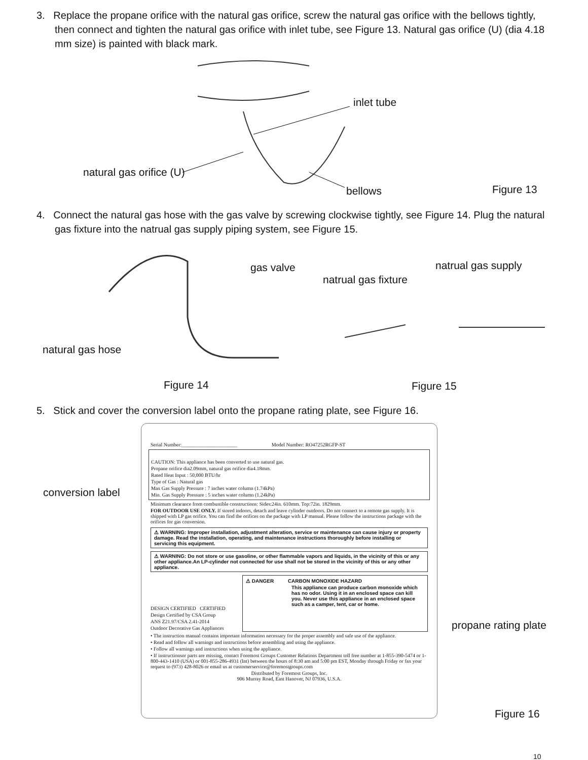3. Replace the propane orifice with the natural gas orifice, screw the natural gas orifice with the bellows tightly, then connect and tighten the natural gas orifice with inlet tube, see Figure 13. Natural gas orifice (U) (dia 4.18 mm size) is painted with black mark.
inlet tube
natural gas orifice (U)
bellows Figure 13
4. Connect the natural gas hose with the gas valve by screwing clockwise tightly, see Figure 14. Plug the natural gas fixture into the natrual gas supply piping system, see Figure 15.
gas valve
natrual gas fixture
natrual gas supply
natural gas hose
Figure 14 Figure 15
5. Stick and cover the conversion label onto the propane rating plate, see Figure 16.
conversion label
propane rating plate
Figure 16
Serial Number:______________________ Model Number: RO47252RGFP-ST
CAUTION: This appliance has been converted to use natural gas.
Propane orifice dia2.09mm, natural gas orifice dia4.18mm.
Rated Heat Input : 50,000 BTU/hr
Type of Gas : Natural gas
Max Gas Supply Pressure : 7 inches water column (1.74kPa)
Min. Gas Supply Pressure : 5 inches water column (1.24kPa)
Minimum clearance from combustible constructions: Sides:24in. 610mm. Top:72in. 1829mm.
FOR OUTDOOR USE ONLY. If stored indoors, detach and leave cylinder outdoors. Do not connect to a remote gas supply. It is shipped with LP gas orifice. You can find the orifices on the package with LP manual. Please follow the instructions package with the orifices for gas conversion.
⚠ WARNING: Improper installation, adjustment alteration, service or maintenance can cause injury or property damage. Read the installation, operating, and maintenance instructions thoroughly before installing or servicing this equipment.
⚠ WARNING: Do not store or use gasoline, or other flammable vapors and liquids, in the vicinity of this or any other appliance.An LP-cylinder not connected for use shall not be stored in the vicinity of this or any other appliance.
DESIGN CERTIFIED CERTIFIED
Design Certified by CSA Group
ANS Z21.97/CSA 2.41-2014
Outdoor Decorative Gas Appliances
⚠ DANGER CARBON MONOXIDE HAZARD
This appliance can produce carbon monoxide which has no odor. Using it in an enclosed space can kill you. Never use this appliance in an enclosed space such as a camper, tent, car or home.
• The instruction manual contains important information necessary for the proper assembly and safe use of the appliance.
• Read and follow all warnings and instructions before assembling and using the appliance.
• Follow all warnings and instructions when using the appliance.
• If instructionsor parts are missing, contact Foremost Groups Customer Relations Department toll free number at 1-855-390-5474 or 1-800-443-1410 (USA) or 001-855-286-4931 (Int) between the hours of 8:30 am and 5:00 pm EST, Monday through Friday or fax your request to (973) 428-8026 or email us at customerservice@foremostgroups.com
Distributed by Foremost Groups, Inc.
906 Murray Road, East Hanover, NJ 07936, U.S.A.
10